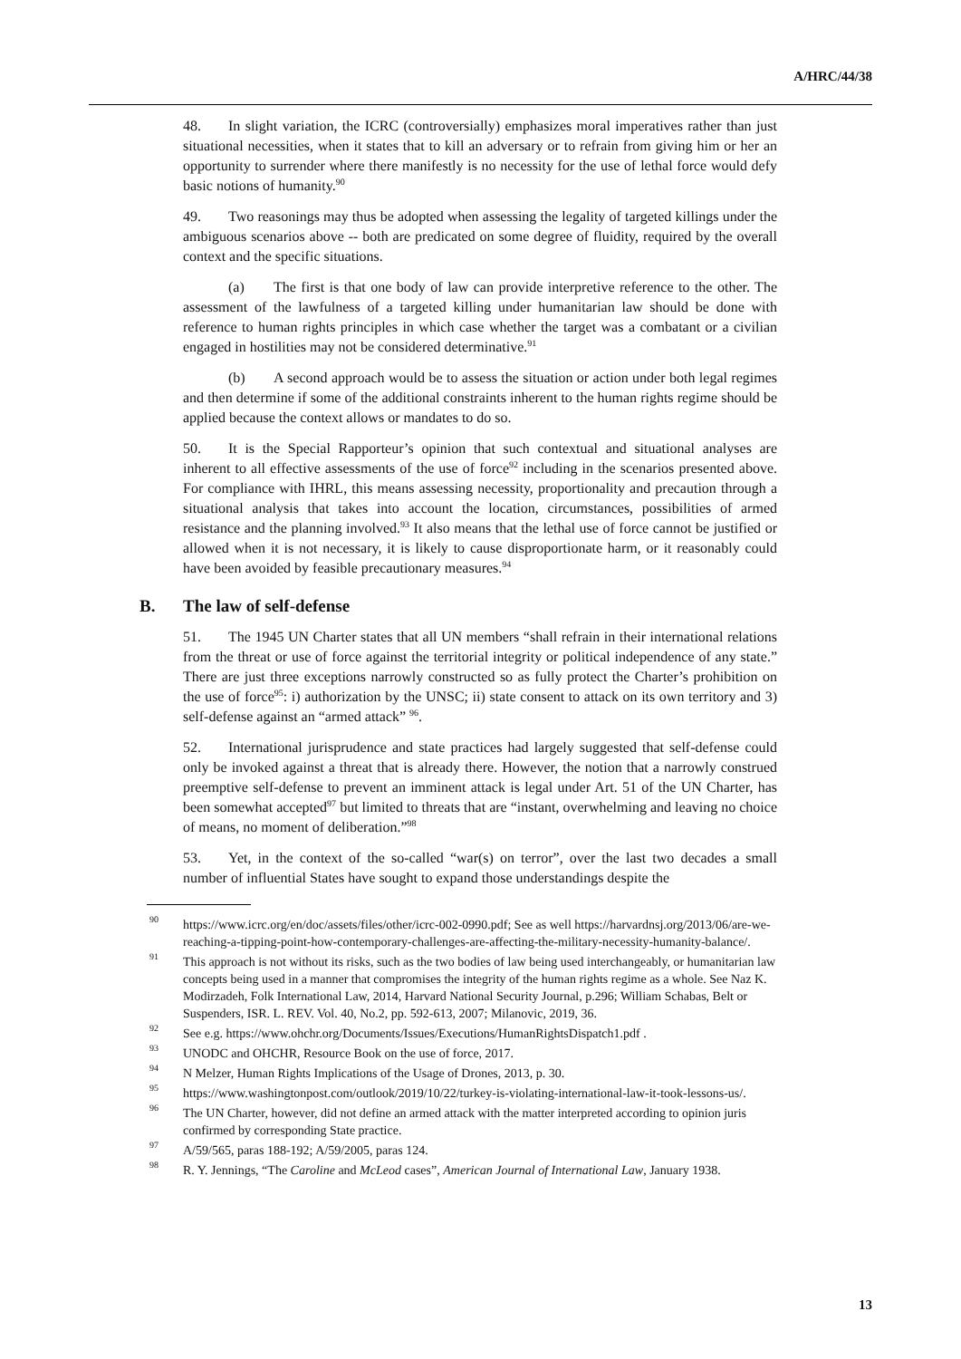A/HRC/44/38
48. In slight variation, the ICRC (controversially) emphasizes moral imperatives rather than just situational necessities, when it states that to kill an adversary or to refrain from giving him or her an opportunity to surrender where there manifestly is no necessity for the use of lethal force would defy basic notions of humanity.<sup>90</sup>
49. Two reasonings may thus be adopted when assessing the legality of targeted killings under the ambiguous scenarios above -- both are predicated on some degree of fluidity, required by the overall context and the specific situations.
(a) The first is that one body of law can provide interpretive reference to the other. The assessment of the lawfulness of a targeted killing under humanitarian law should be done with reference to human rights principles in which case whether the target was a combatant or a civilian engaged in hostilities may not be considered determinative.<sup>91</sup>
(b) A second approach would be to assess the situation or action under both legal regimes and then determine if some of the additional constraints inherent to the human rights regime should be applied because the context allows or mandates to do so.
50. It is the Special Rapporteur’s opinion that such contextual and situational analyses are inherent to all effective assessments of the use of force<sup>92</sup> including in the scenarios presented above. For compliance with IHRL, this means assessing necessity, proportionality and precaution through a situational analysis that takes into account the location, circumstances, possibilities of armed resistance and the planning involved.<sup>93</sup> It also means that the lethal use of force cannot be justified or allowed when it is not necessary, it is likely to cause disproportionate harm, or it reasonably could have been avoided by feasible precautionary measures.<sup>94</sup>
B. The law of self-defense
51. The 1945 UN Charter states that all UN members “shall refrain in their international relations from the threat or use of force against the territorial integrity or political independence of any state.” There are just three exceptions narrowly constructed so as fully protect the Charter’s prohibition on the use of force<sup>95</sup>: i) authorization by the UNSC; ii) state consent to attack on its own territory and 3) self-defense against an “armed attack” <sup>96</sup>.
52. International jurisprudence and state practices had largely suggested that self-defense could only be invoked against a threat that is already there. However, the notion that a narrowly construed preemptive self-defense to prevent an imminent attack is legal under Art. 51 of the UN Charter, has been somewhat accepted<sup>97</sup> but limited to threats that are “instant, overwhelming and leaving no choice of means, no moment of deliberation.”<sup>98</sup>
53. Yet, in the context of the so-called “war(s) on terror”, over the last two decades a small number of influential States have sought to expand those understandings despite the
<sup>90</sup> https://www.icrc.org/en/doc/assets/files/other/icrc-002-0990.pdf; See as well https://harvardnsj.org/2013/06/are-we-reaching-a-tipping-point-how-contemporary-challenges-are-affecting-the-military-necessity-humanity-balance/.
<sup>91</sup> This approach is not without its risks, such as the two bodies of law being used interchangeably, or humanitarian law concepts being used in a manner that compromises the integrity of the human rights regime as a whole. See Naz K. Modirzadeh, Folk International Law, 2014, Harvard National Security Journal, p.296; William Schabas, Belt or Suspenders, ISR. L. REV. Vol. 40, No.2, pp. 592-613, 2007; Milanovic, 2019, 36.
<sup>92</sup> See e.g. https://www.ohchr.org/Documents/Issues/Executions/HumanRightsDispatch1.pdf .
<sup>93</sup> UNODC and OHCHR, Resource Book on the use of force, 2017.
<sup>94</sup> N Melzer, Human Rights Implications of the Usage of Drones, 2013, p. 30.
<sup>95</sup> https://www.washingtonpost.com/outlook/2019/10/22/turkey-is-violating-international-law-it-took-lessons-us/.
<sup>96</sup> The UN Charter, however, did not define an armed attack with the matter interpreted according to opinion juris confirmed by corresponding State practice.
<sup>97</sup> A/59/565, paras 188-192; A/59/2005, paras 124.
<sup>98</sup> R. Y. Jennings, “The Caroline and McLeod cases”, American Journal of International Law, January 1938.
13